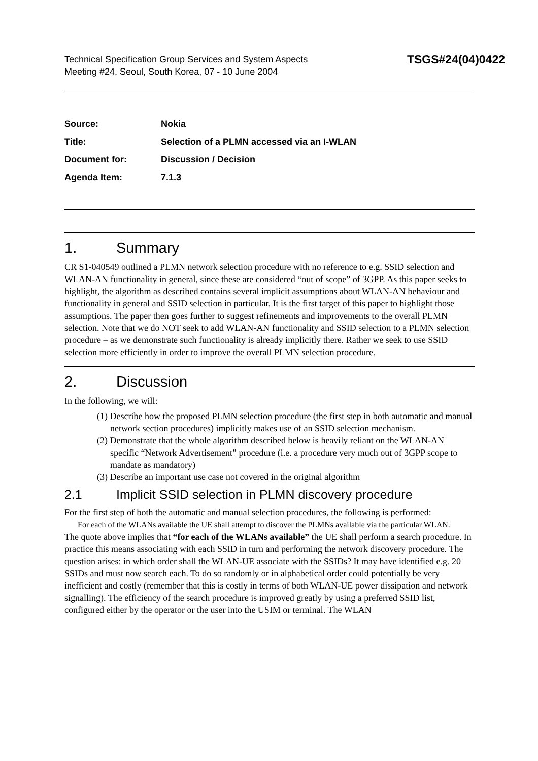Technical Specification Group Services and System Aspects
Meeting #24, Seoul, South Korea, 07 - 10 June 2004
TSGS#24(04)0422
Source: Nokia
Title: Selection of a PLMN accessed via an I-WLAN
Document for: Discussion / Decision
Agenda Item: 7.1.3
1. Summary
CR S1-040549 outlined a PLMN network selection procedure with no reference to e.g. SSID selection and WLAN-AN functionality in general, since these are considered “out of scope” of 3GPP. As this paper seeks to highlight, the algorithm as described contains several implicit assumptions about WLAN-AN behaviour and functionality in general and SSID selection in particular. It is the first target of this paper to highlight those assumptions. The paper then goes further to suggest refinements and improvements to the overall PLMN selection. Note that we do NOT seek to add WLAN-AN functionality and SSID selection to a PLMN selection procedure – as we demonstrate such functionality is already implicitly there. Rather we seek to use SSID selection more efficiently in order to improve the overall PLMN selection procedure.
2. Discussion
In the following, we will:
(1) Describe how the proposed PLMN selection procedure (the first step in both automatic and manual network section procedures) implicitly makes use of an SSID selection mechanism.
(2) Demonstrate that the whole algorithm described below is heavily reliant on the WLAN-AN specific “Network Advertisement” procedure (i.e. a procedure very much out of 3GPP scope to mandate as mandatory)
(3) Describe an important use case not covered in the original algorithm
2.1 Implicit SSID selection in PLMN discovery procedure
For the first step of both the automatic and manual selection procedures, the following is performed:
For each of the WLANs available the UE shall attempt to discover the PLMNs available via the particular WLAN.
The quote above implies that “for each of the WLANs available” the UE shall perform a search procedure. In practice this means associating with each SSID in turn and performing the network discovery procedure. The question arises: in which order shall the WLAN-UE associate with the SSIDs? It may have identified e.g. 20 SSIDs and must now search each. To do so randomly or in alphabetical order could potentially be very inefficient and costly (remember that this is costly in terms of both WLAN-UE power dissipation and network signalling). The efficiency of the search procedure is improved greatly by using a preferred SSID list, configured either by the operator or the user into the USIM or terminal. The WLAN